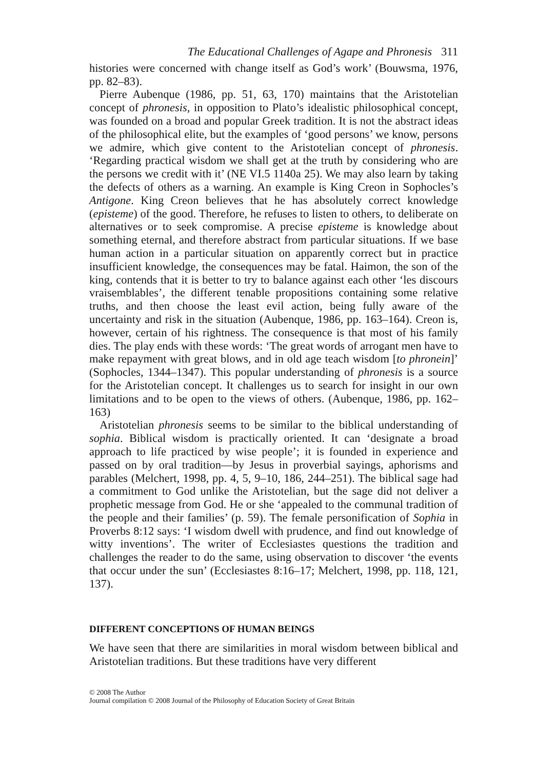The Educational Challenges of Agape and Phronesis 311
histories were concerned with change itself as God’s work’ (Bouwsma, 1976, pp. 82–83).
Pierre Aubenque (1986, pp. 51, 63, 170) maintains that the Aristotelian concept of phronesis, in opposition to Plato’s idealistic philosophical concept, was founded on a broad and popular Greek tradition. It is not the abstract ideas of the philosophical elite, but the examples of ‘good persons’ we know, persons we admire, which give content to the Aristotelian concept of phronesis. ‘Regarding practical wisdom we shall get at the truth by considering who are the persons we credit with it’ (NE VI.5 1140a 25). We may also learn by taking the defects of others as a warning. An example is King Creon in Sophocles’s Antigone. King Creon believes that he has absolutely correct knowledge (episteme) of the good. Therefore, he refuses to listen to others, to deliberate on alternatives or to seek compromise. A precise episteme is knowledge about something eternal, and therefore abstract from particular situations. If we base human action in a particular situation on apparently correct but in practice insufficient knowledge, the consequences may be fatal. Haimon, the son of the king, contends that it is better to try to balance against each other ‘les discours vraisemblables’, the different tenable propositions containing some relative truths, and then choose the least evil action, being fully aware of the uncertainty and risk in the situation (Aubenque, 1986, pp. 163–164). Creon is, however, certain of his rightness. The consequence is that most of his family dies. The play ends with these words: ‘The great words of arrogant men have to make repayment with great blows, and in old age teach wisdom [to phronein]’ (Sophocles, 1344–1347). This popular understanding of phronesis is a source for the Aristotelian concept. It challenges us to search for insight in our own limitations and to be open to the views of others. (Aubenque, 1986, pp. 162–163)
Aristotelian phronesis seems to be similar to the biblical understanding of sophia. Biblical wisdom is practically oriented. It can ‘designate a broad approach to life practiced by wise people’; it is founded in experience and passed on by oral tradition—by Jesus in proverbial sayings, aphorisms and parables (Melchert, 1998, pp. 4, 5, 9–10, 186, 244–251). The biblical sage had a commitment to God unlike the Aristotelian, but the sage did not deliver a prophetic message from God. He or she ‘appealed to the communal tradition of the people and their families’ (p. 59). The female personification of Sophia in Proverbs 8:12 says: ‘I wisdom dwell with prudence, and find out knowledge of witty inventions’. The writer of Ecclesiastes questions the tradition and challenges the reader to do the same, using observation to discover ‘the events that occur under the sun’ (Ecclesiastes 8:16–17; Melchert, 1998, pp. 118, 121, 137).
DIFFERENT CONCEPTIONS OF HUMAN BEINGS
We have seen that there are similarities in moral wisdom between biblical and Aristotelian traditions. But these traditions have very different
© 2008 The Author
Journal compilation © 2008 Journal of the Philosophy of Education Society of Great Britain